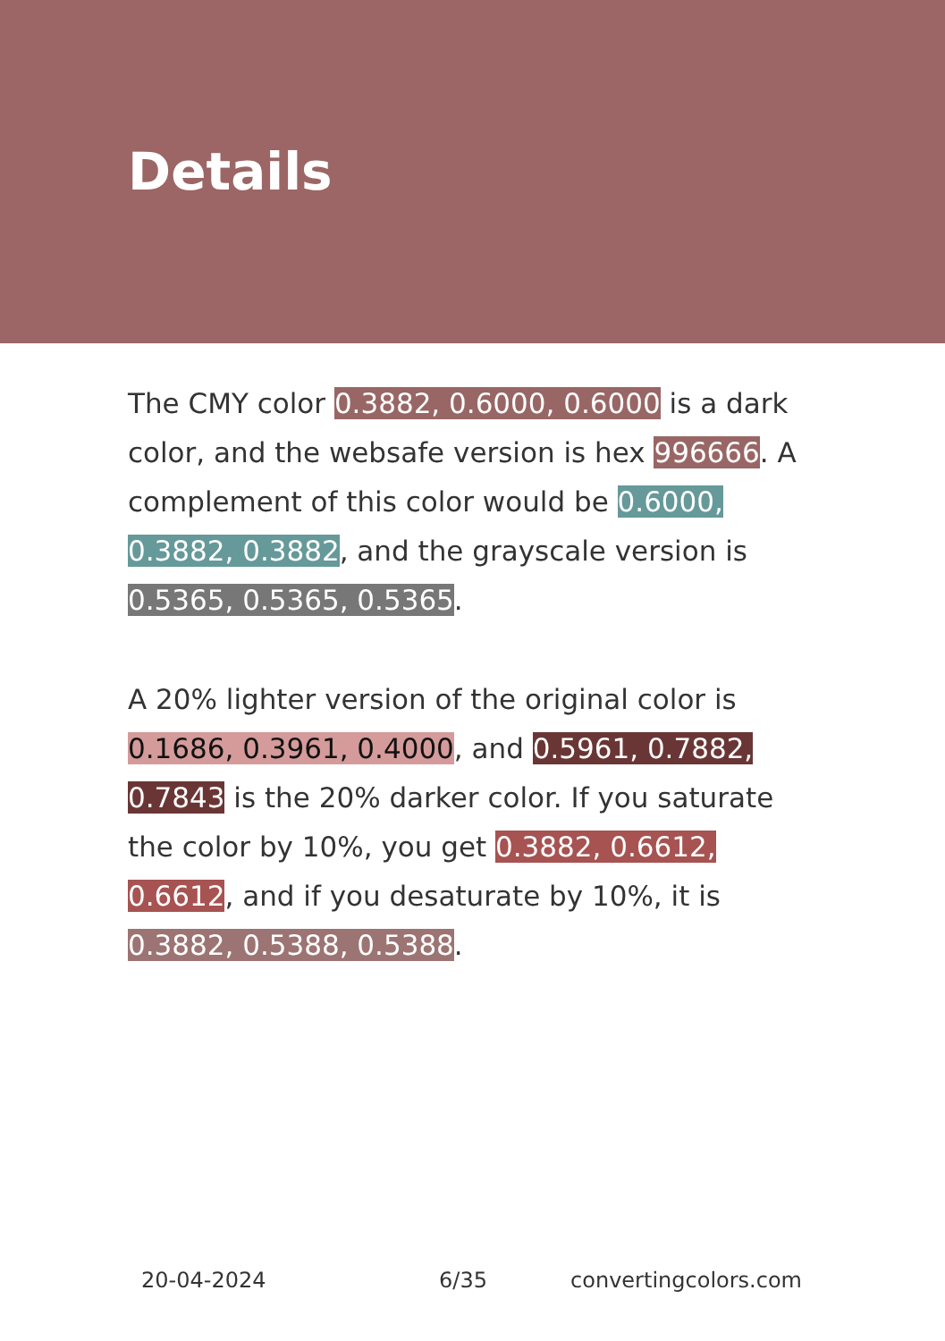Details
The CMY color 0.3882, 0.6000, 0.6000 is a dark color, and the websafe version is hex 996666. A complement of this color would be 0.6000, 0.3882, 0.3882, and the grayscale version is 0.5365, 0.5365, 0.5365.
A 20% lighter version of the original color is 0.1686, 0.3961, 0.4000, and 0.5961, 0.7882, 0.7843 is the 20% darker color. If you saturate the color by 10%, you get 0.3882, 0.6612, 0.6612, and if you desaturate by 10%, it is 0.3882, 0.5388, 0.5388.
20-04-2024 6/35 convertingcolors.com